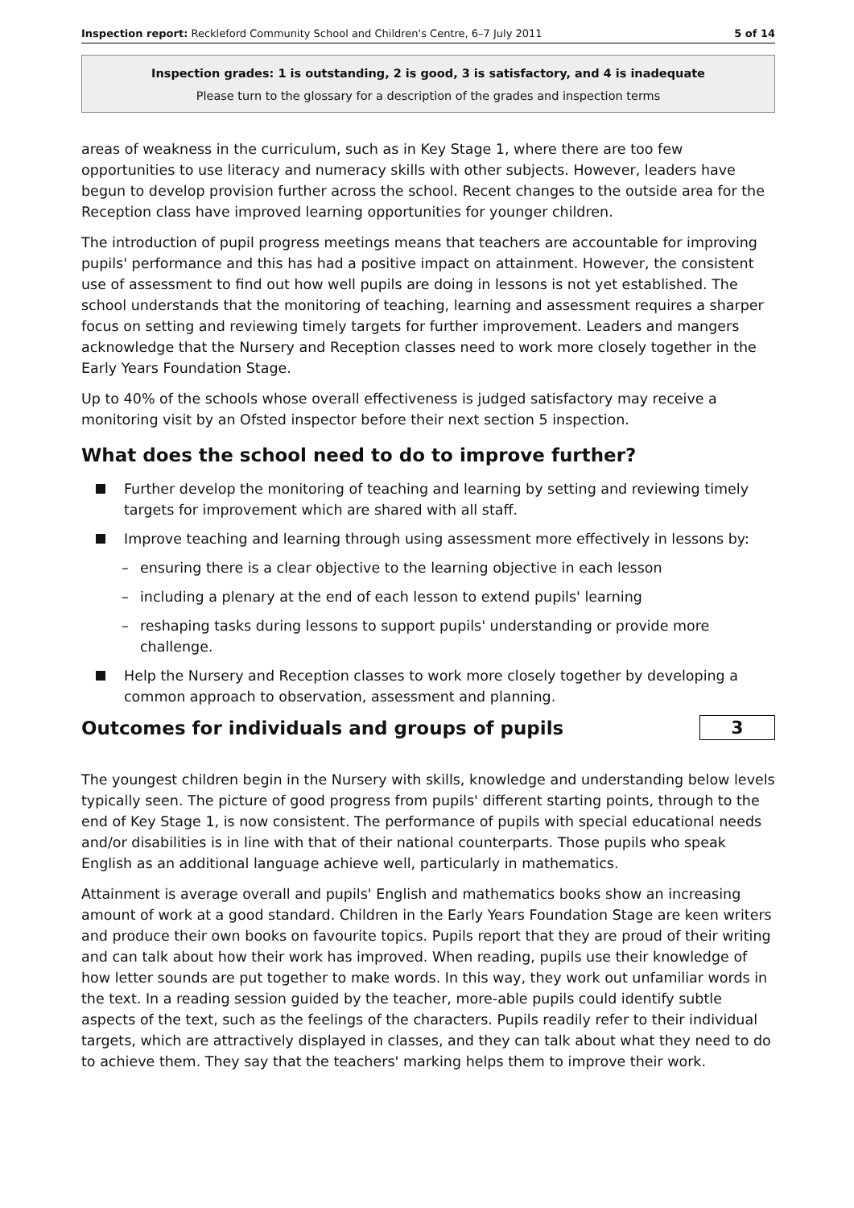Inspection report: Reckleford Community School and Children's Centre, 6–7 July 2011 5 of 14
Inspection grades: 1 is outstanding, 2 is good, 3 is satisfactory, and 4 is inadequate
Please turn to the glossary for a description of the grades and inspection terms
areas of weakness in the curriculum, such as in Key Stage 1, where there are too few opportunities to use literacy and numeracy skills with other subjects. However, leaders have begun to develop provision further across the school. Recent changes to the outside area for the Reception class have improved learning opportunities for younger children.
The introduction of pupil progress meetings means that teachers are accountable for improving pupils' performance and this has had a positive impact on attainment. However, the consistent use of assessment to find out how well pupils are doing in lessons is not yet established. The school understands that the monitoring of teaching, learning and assessment requires a sharper focus on setting and reviewing timely targets for further improvement. Leaders and mangers acknowledge that the Nursery and Reception classes need to work more closely together in the Early Years Foundation Stage.
Up to 40% of the schools whose overall effectiveness is judged satisfactory may receive a monitoring visit by an Ofsted inspector before their next section 5 inspection.
What does the school need to do to improve further?
Further develop the monitoring of teaching and learning by setting and reviewing timely targets for improvement which are shared with all staff.
Improve teaching and learning through using assessment more effectively in lessons by:
– ensuring there is a clear objective to the learning objective in each lesson
– including a plenary at the end of each lesson to extend pupils' learning
– reshaping tasks during lessons to support pupils' understanding or provide more challenge.
Help the Nursery and Reception classes to work more closely together by developing a common approach to observation, assessment and planning.
Outcomes for individuals and groups of pupils
3
The youngest children begin in the Nursery with skills, knowledge and understanding below levels typically seen. The picture of good progress from pupils' different starting points, through to the end of Key Stage 1, is now consistent. The performance of pupils with special educational needs and/or disabilities is in line with that of their national counterparts. Those pupils who speak English as an additional language achieve well, particularly in mathematics.
Attainment is average overall and pupils' English and mathematics books show an increasing amount of work at a good standard. Children in the Early Years Foundation Stage are keen writers and produce their own books on favourite topics. Pupils report that they are proud of their writing and can talk about how their work has improved. When reading, pupils use their knowledge of how letter sounds are put together to make words. In this way, they work out unfamiliar words in the text. In a reading session guided by the teacher, more-able pupils could identify subtle aspects of the text, such as the feelings of the characters. Pupils readily refer to their individual targets, which are attractively displayed in classes, and they can talk about what they need to do to achieve them. They say that the teachers' marking helps them to improve their work.